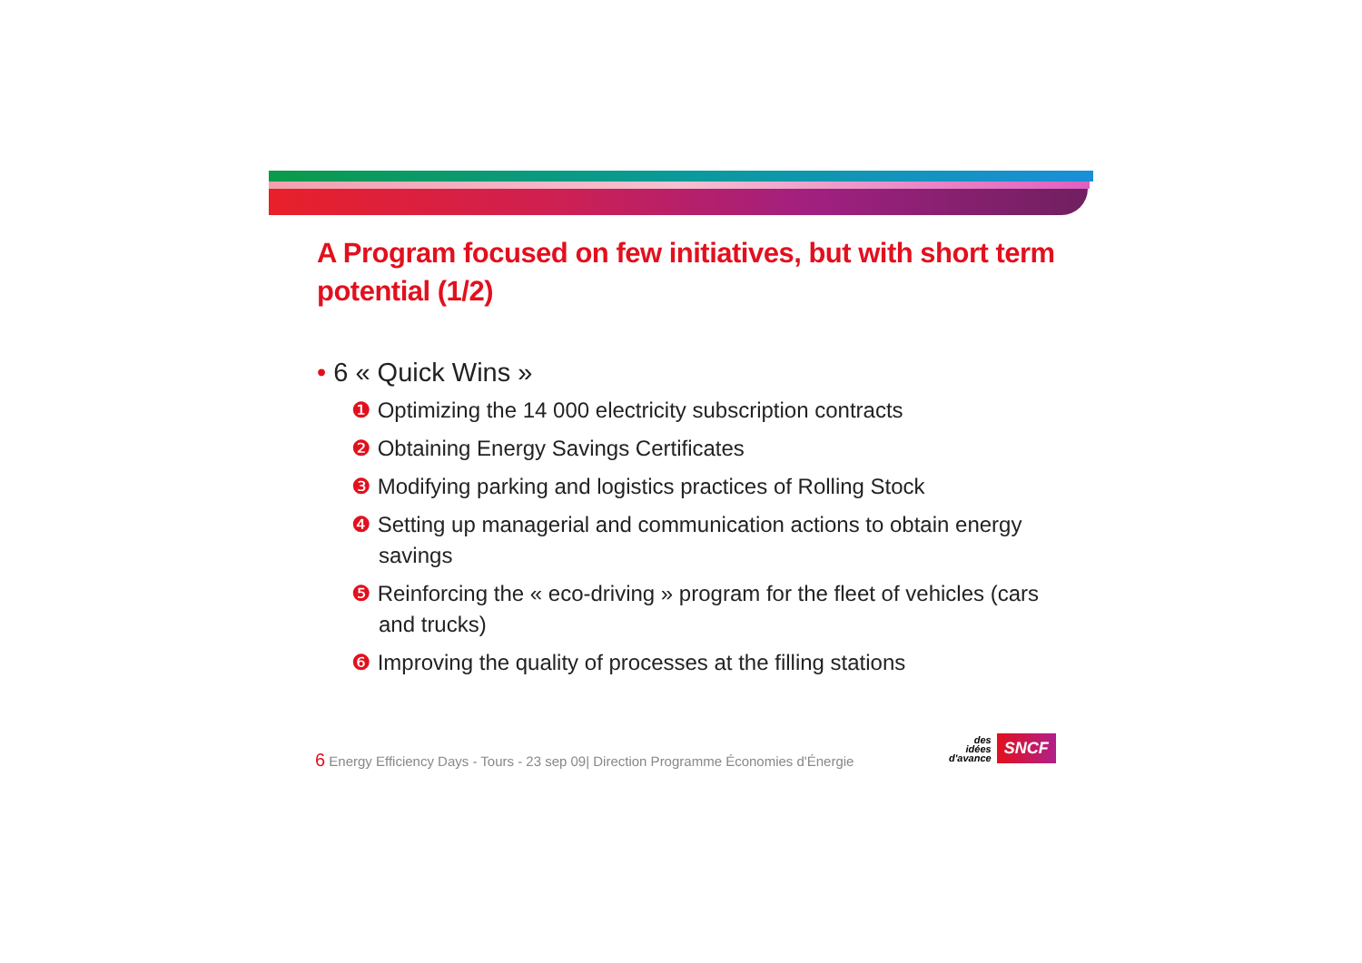A Program focused on few initiatives, but with short term potential (1/2)
• 6 « Quick Wins »
❶ Optimizing the 14 000 electricity subscription contracts
❷ Obtaining Energy Savings Certificates
❸ Modifying parking and logistics practices of Rolling Stock
❹ Setting up managerial and communication actions to obtain energy savings
❺ Reinforcing the « eco-driving » program for the fleet of vehicles (cars and trucks)
❻ Improving the quality of processes at the filling stations
6 Energy Efficiency Days - Tours - 23 sep 09| Direction Programme Économies d'Énergie
des
idées
d'avance
SNCF